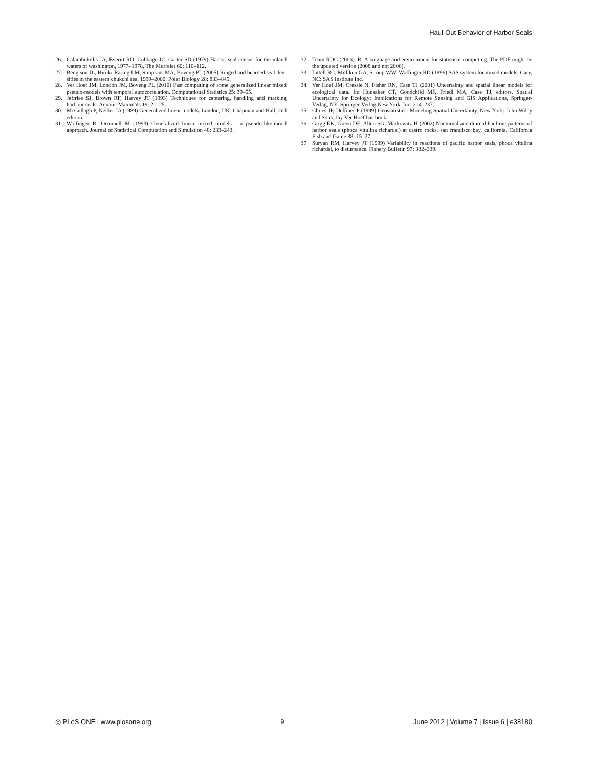Haul-Out Behavior of Harbor Seals
26. Calambokidis JA, Everitt RD, Cubbage JC, Carter SD (1979) Harbor seal census for the inland waters of washington, 1977–1978. The Murrelet 60: 110–112.
27. Bengtson JL, Hiruki-Raring LM, Simpkins MA, Boveng PL (2005) Ringed and bearded seal den- sities in the eastern chukchi sea, 1999–2000. Polar Biology 28: 833–845.
28. Ver Hoef JM, London JM, Boveng PL (2010) Fast computing of some generalized linear mixed pseudo-models with temporal autocorrelation. Computational Statistics 25: 39–55.
29. Jeffries SJ, Brown RF, Harvey JT (1993) Techniques for capturing, handling and marking harbour seals. Aquatic Mammals 19: 21–25.
30. McCullagh P, Nelder JA (1989) Generalized linear models. London, UK: Chapman and Hall, 2nd edition.
31. Wolfinger R, Oconnell M (1993) Generalized linear mixed models - a pseudo-likelihood approach. Journal of Statistical Computation and Simulation 48: 233–243.
32. Team RDC (2006). R: A language and environment for statistical computing. The PDF might be the updated version (2008 and not 2006).
33. Littell RC, Milliken GA, Stroup WW, Wolfinger RD (1996) SAS system for mixed models. Cary, NC: SAS Institute Inc.
34. Ver Hoef JM, Cressie N, Fisher RN, Case TJ (2001) Uncertainty and spatial linear models for ecological data. In: Hunsaker CT, Goodchild MF, Friedl MA, Case TJ, editors, Spatial Uncertainty for Ecology: Implications for Remote Sensing and GIS Applications, Springer-Verlag, NY: Springer-Verlag New York, Inc. 214–237.
35. Chiles JP, Delfiner P (1999) Geostatistics: Modeling Spatial Uncertainty. New York: John Wiley and Sons. Jay Ver Hoef has book.
36. Grigg EK, Green DE, Allen SG, Markowitz H (2002) Nocturnal and diurnal haul-out patterns of harbor seals (phoca vitulina richardsi) at castro rocks, san francisco bay, california. California Fish and Game 88: 15–27.
37. Suryan RM, Harvey JT (1999) Variability in reactions of pacific harbor seals, phoca vitulina richardsi, to disturbance. Fishery Bulletin 97: 332–339.
◎ PLoS ONE | www.plosone.org 9 June 2012 | Volume 7 | Issue 6 | e38180